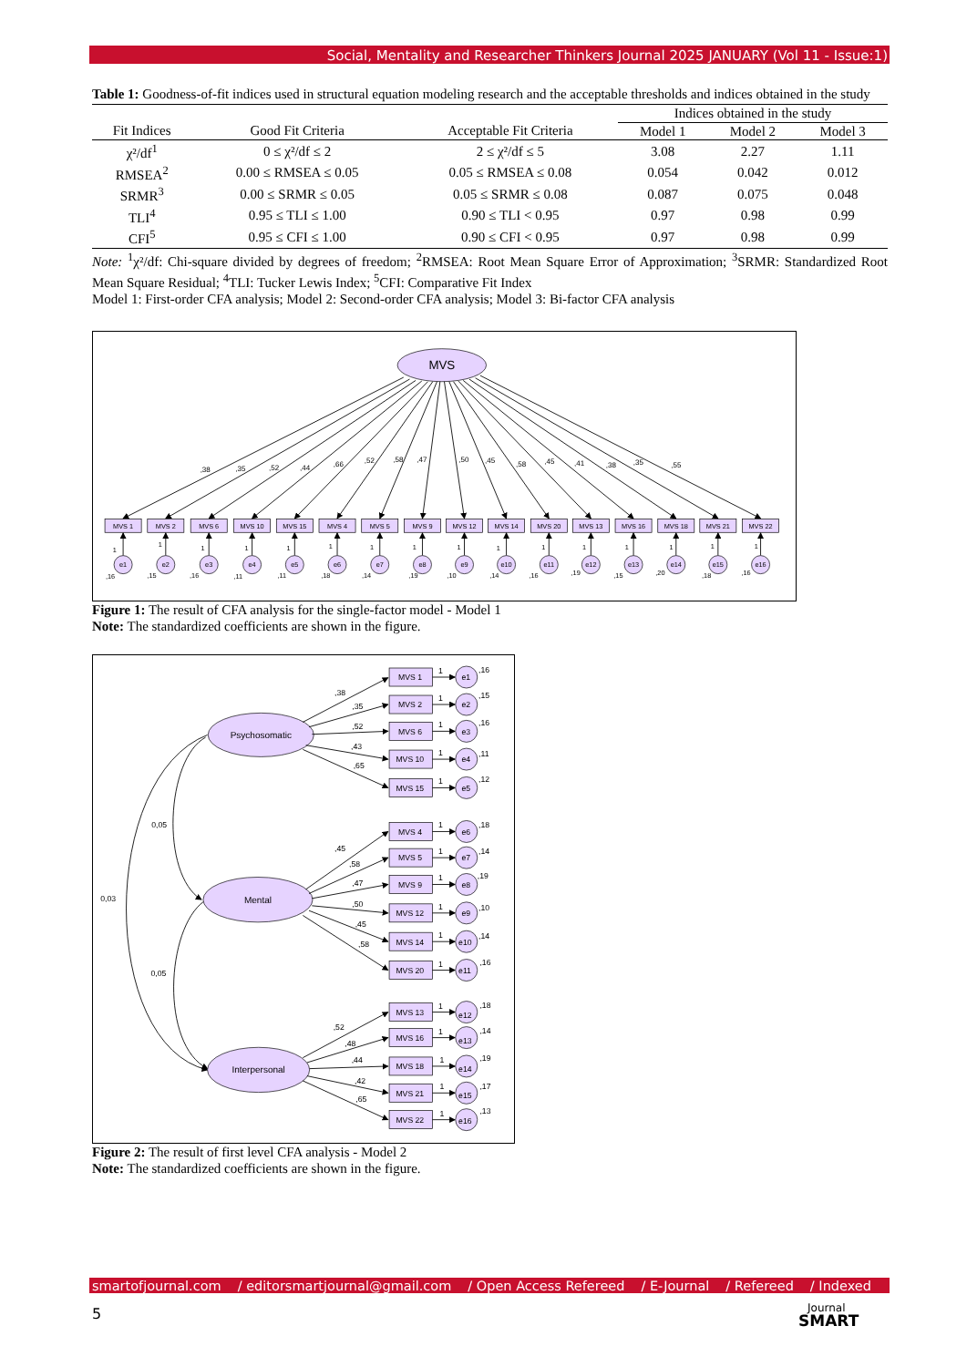Social, Mentality and Researcher Thinkers Journal 2025 JANUARY (Vol 11 - Issue:1)
Table 1: Goodness-of-fit indices used in structural equation modeling research and the acceptable thresholds and indices obtained in the study
| | | | Indices obtained in the study | | |
| --- | --- | --- | --- | --- | --- |
| Fit Indices | Good Fit Criteria | Acceptable Fit Criteria | Model 1 | Model 2 | Model 3 |
| χ²/df<sup>1</sup> | 0 ≤ χ²/df ≤ 2 | 2 ≤ χ²/df ≤ 5 | 3.08 | 2.27 | 1.11 |
| RMSEA<sup>2</sup> | 0.00 ≤ RMSEA ≤ 0.05 | 0.05 ≤ RMSEA ≤ 0.08 | 0.054 | 0.042 | 0.012 |
| SRMR<sup>3</sup> | 0.00 ≤ SRMR ≤ 0.05 | 0.05 ≤ SRMR ≤ 0.08 | 0.087 | 0.075 | 0.048 |
| TLI<sup>4</sup> | 0.95 ≤ TLI ≤ 1.00 | 0.90 ≤ TLI < 0.95 | 0.97 | 0.98 | 0.99 |
| CFI<sup>5</sup> | 0.95 ≤ CFI ≤ 1.00 | 0.90 ≤ CFI < 0.95 | 0.97 | 0.98 | 0.99 |
Note: <sup>1</sup>χ²/df: Chi-square divided by degrees of freedom; <sup>2</sup>RMSEA: Root Mean Square Error of Approximation; <sup>3</sup>SRMR: Standardized Root Mean Square Residual; <sup>4</sup>TLI: Tucker Lewis Index; <sup>5</sup>CFI: Comparative Fit Index
Model 1: First-order CFA analysis; Model 2: Second-order CFA analysis; Model 3: Bi-factor CFA analysis
MVS
,38
,35
,52
,44
,66
,52
,58
,47
,50
,45
,58
,45
,41
,38
,35
,55
MVS 1
MVS 2
MVS 6
MVS 10
MVS 15
MVS 4
MVS 5
MVS 9
MVS 12
MVS 14
MVS 20
MVS 13
MVS 16
MVS 18
MVS 21
MVS 22
1
e1
,16
1
e2
,15
1
e3
,16
1
e4
,11
1
e5
,11
1
e6
,18
1
e7
,14
1
e8
,19
1
e9
,10
1
e10
,14
1
e11
,16
1
e12
,19
1
e13
,15
1
e14
,20
1
e15
,18
1
e16
,16
Figure 1: The result of CFA analysis for the single-factor model - Model 1
Note: The standardized coefficients are shown in the figure.
0,05
0,03
0,05
Psychosomatic
Mental
Interpersonal
,38
,35
,52
,43
,65
,45
,58
,47
,50
,45
,58
,52
,48
,44
,42
,65
MVS 1
1
e1
,16
MVS 2
1
e2
,15
MVS 6
1
e3
,16
MVS 10
1
e4
,11
MVS 15
1
e5
,12
MVS 4
1
e6
,18
MVS 5
1
e7
,14
MVS 9
1
e8
,19
MVS 12
1
e9
,10
MVS 14
1
e10
,14
MVS 20
1
e11
,16
MVS 13
1
e12
,18
MVS 16
1
e13
,14
MVS 18
1
e14
,19
MVS 21
1
e15
,17
MVS 22
1
e16
,13
Figure 2: The result of first level CFA analysis - Model 2
Note: The standardized coefficients are shown in the figure.
smartofjournal.com / editorsmartjournal@gmail.com / Open Access Refereed / E-Journal / Refereed / Indexed
5
Journal
SMART